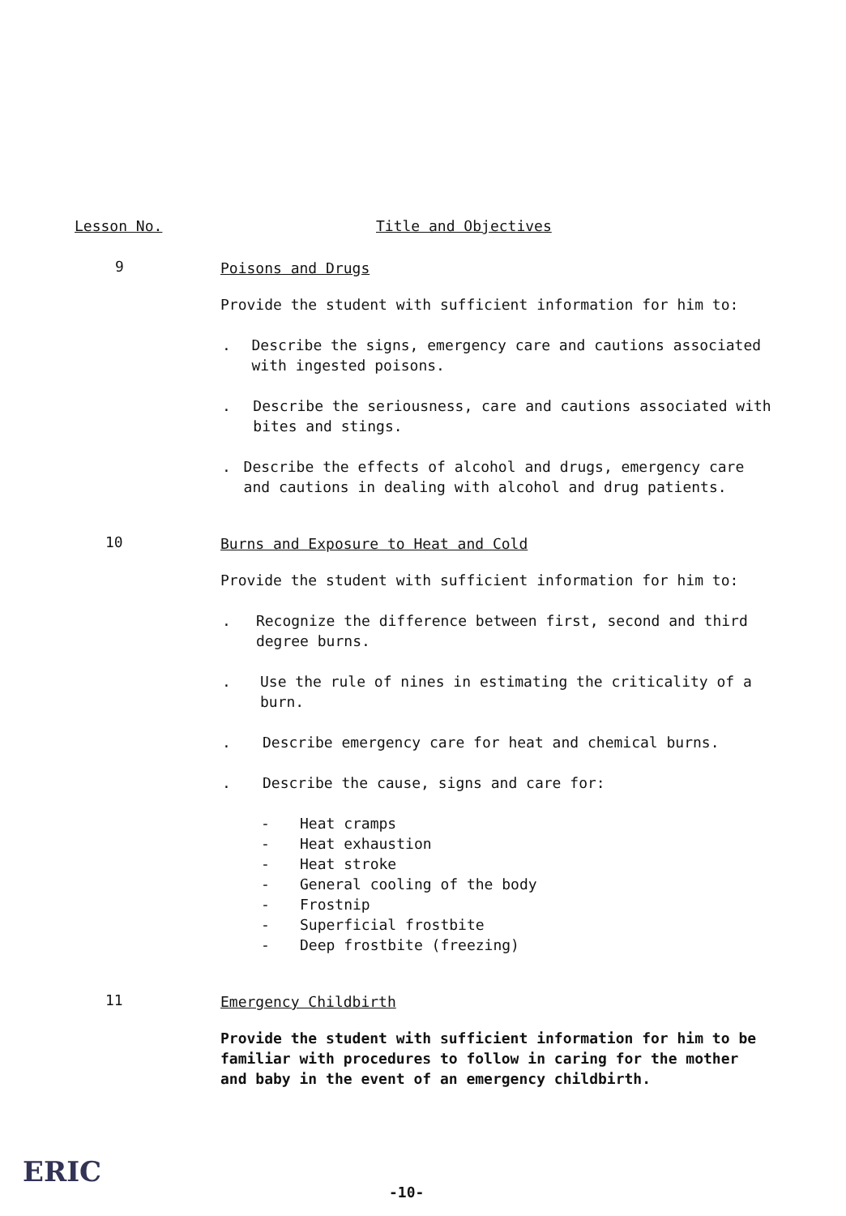Lesson No. Title and Objectives
9
Poisons and Drugs
Provide the student with sufficient information for him to:
. Describe the signs, emergency care and cautions associated with ingested poisons.
. Describe the seriousness, care and cautions associated with bites and stings.
. Describe the effects of alcohol and drugs, emergency care and cautions in dealing with alcohol and drug patients.
10
Burns and Exposure to Heat and Cold
Provide the student with sufficient information for him to:
. Recognize the difference between first, second and third degree burns.
. Use the rule of nines in estimating the criticality of a burn.
. Describe emergency care for heat and chemical burns.
. Describe the cause, signs and care for:
- Heat cramps
- Heat exhaustion
- Heat stroke
- General cooling of the body
- Frostnip
- Superficial frostbite
- Deep frostbite (freezing)
11
Emergency Childbirth
Provide the student with sufficient information for him to be familiar with procedures to follow in caring for the mother and baby in the event of an emergency childbirth.
ERIC
-10-